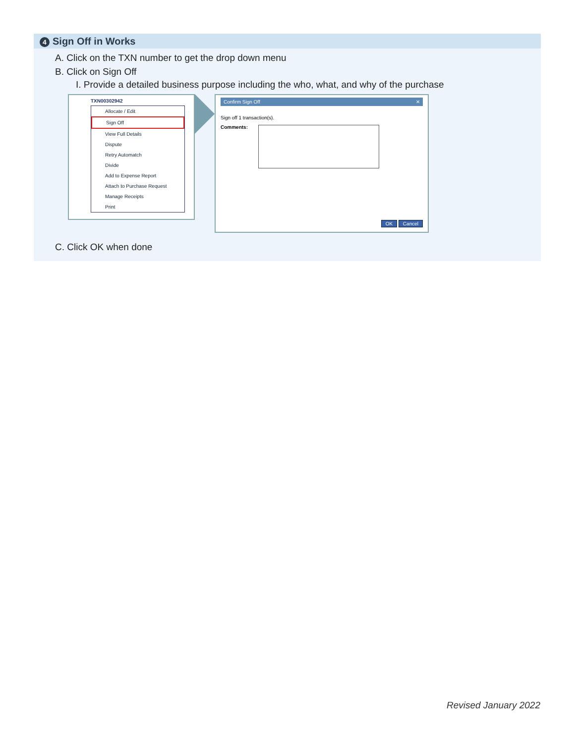4 Sign Off in Works
A. Click on the TXN number to get the drop down menu
B. Click on Sign Off
I. Provide a detailed business purpose including the who, what, and why of the purchase
TXN00302942
Allocate / Edit
Sign Off
View Full Details
Dispute
Retry Automatch
Divide
Add to Expense Report
Attach to Purchase Request
Manage Receipts
Print
Confirm Sign Off ✕
Sign off 1 transaction(s).
Comments:
OK Cancel
C. Click OK when done
Revised January 2022